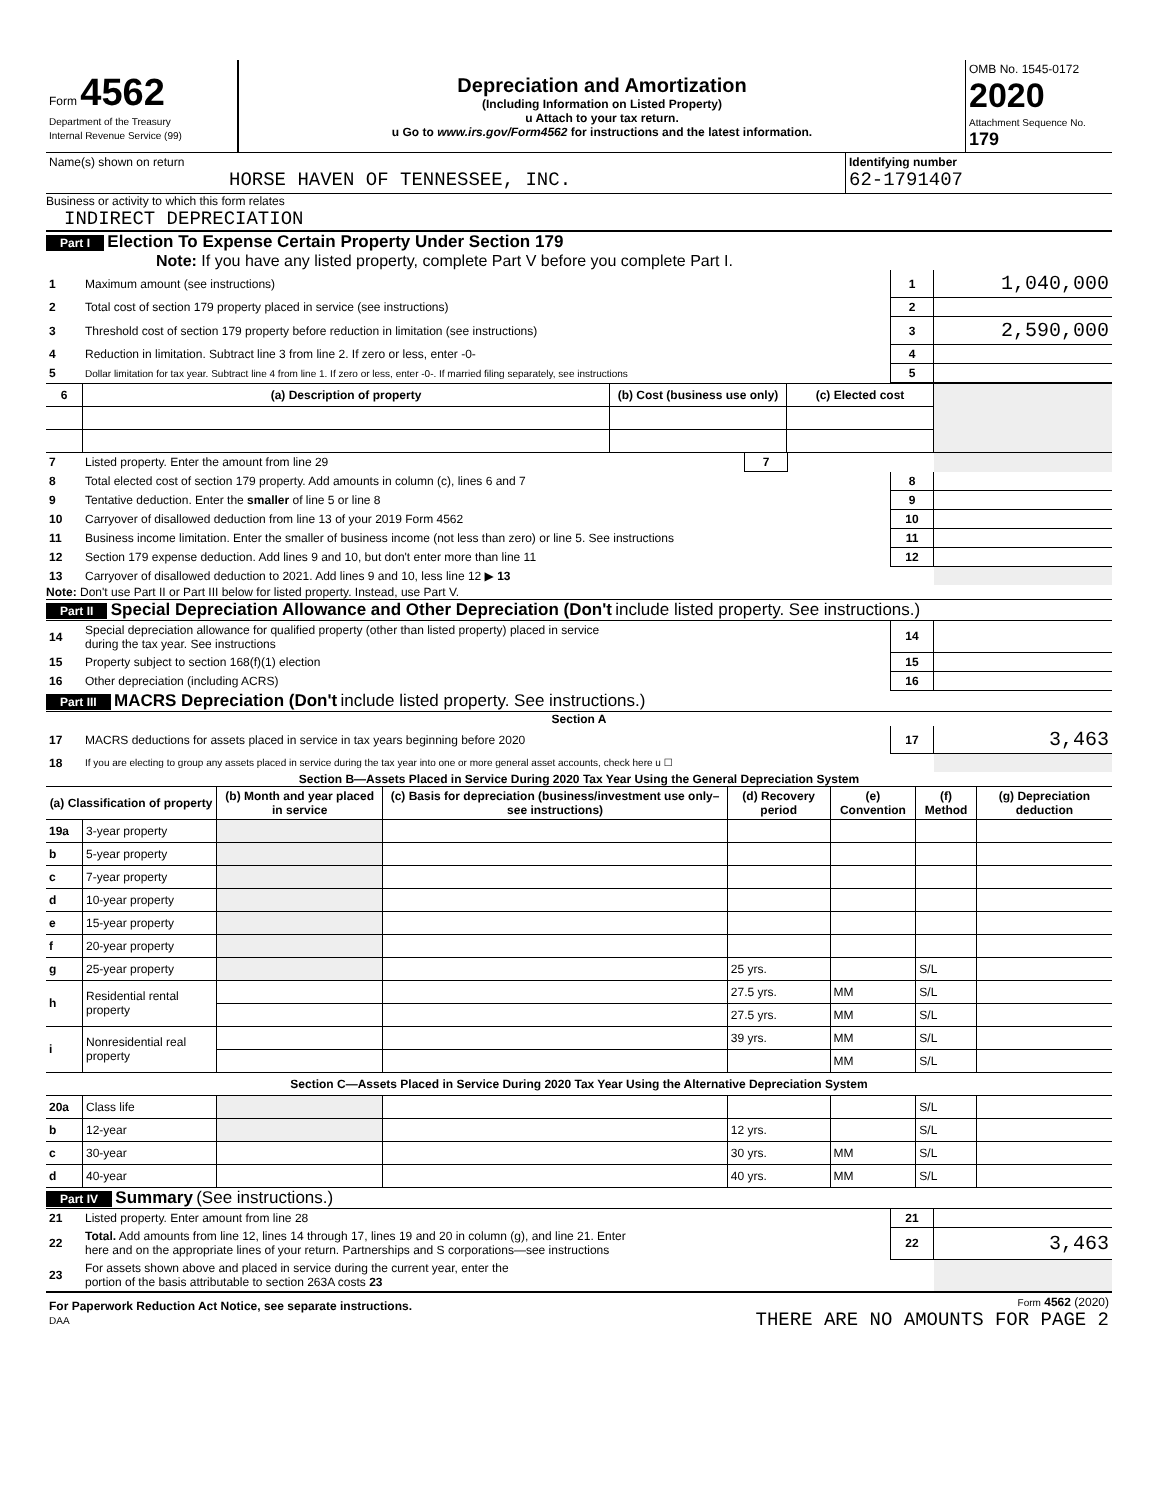| Form 4562 Department of the Treasury Internal Revenue Service (99) | Depreciation and Amortization (Including Information on Listed Property) u Attach to your tax return. u Go to www.irs.gov/Form4562 for instructions and the latest information. | OMB No. 1545-0172 2020 Attachment Sequence No. 179 |
| Name(s) shown on return HORSE HAVEN OF TENNESSEE, INC. | Identifying number 62-1791407 |
Business or activity to which this form relates
INDIRECT DEPRECIATION
Part I Election To Expense Certain Property Under Section 179
Note: If you have any listed property, complete Part V before you complete Part I.
| 1 | Maximum amount (see instructions) | 1 | 1,040,000 |
| 2 | Total cost of section 179 property placed in service (see instructions) | 2 | |
| 3 | Threshold cost of section 179 property before reduction in limitation (see instructions) | 3 | 2,590,000 |
| 4 | Reduction in limitation. Subtract line 3 from line 2. If zero or less, enter -0- | 4 | |
| 5 | Dollar limitation for tax year. Subtract line 4 from line 1. If zero or less, enter -0-. If married filing separately, see instructions | 5 | |
| 6 | (a) Description of property | (b) Cost (business use only) | (c) Elected cost | |
| --- | --- | --- | --- | --- |
| 7 | Listed property. Enter the amount from line 29 | 7 | | |
| 8 | Total elected cost of section 179 property. Add amounts in column (c), lines 6 and 7 | 8 | |
| 9 | Tentative deduction. Enter the smaller of line 5 or line 8 | 9 | |
| 10 | Carryover of disallowed deduction from line 13 of your 2019 Form 4562 | 10 | |
| 11 | Business income limitation. Enter the smaller of business income (not less than zero) or line 5. See instructions | 11 | |
| 12 | Section 179 expense deduction. Add lines 9 and 10, but don't enter more than line 11 | 12 | |
| 13 | Carryover of disallowed deduction to 2021. Add lines 9 and 10, less line 12 ▶ 13 | | |
Note: Don't use Part II or Part III below for listed property. Instead, use Part V.
Part II Special Depreciation Allowance and Other Depreciation (Don't include listed property. See instructions.)
| 14 | Special depreciation allowance for qualified property (other than listed property) placed in service during the tax year. See instructions | 14 | |
| 15 | Property subject to section 168(f)(1) election | 15 | |
| 16 | Other depreciation (including ACRS) | 16 | |
Part III MACRS Depreciation (Don't include listed property. See instructions.)
Section A
| 17 | MACRS deductions for assets placed in service in tax years beginning before 2020 | 17 | 3,463 |
| 18 | If you are electing to group any assets placed in service during the tax year into one or more general asset accounts, check here u ☐ | | |
Section B—Assets Placed in Service During 2020 Tax Year Using the General Depreciation System
| (a) Classification of property | | (b) Month and year placed in service | (c) Basis for depreciation (business/investment use only–see instructions) | (d) Recovery period | (e) Convention | (f) Method | (g) Depreciation deduction |
| --- | --- | --- | --- | --- | --- | --- | --- |
| 19a | 3-year property | | | | | | |
| b | 5-year property | | | | | | |
| c | 7-year property | | | | | | |
| d | 10-year property | | | | | | |
| e | 15-year property | | | | | | |
| f | 20-year property | | | | | | |
| g | 25-year property | | | 25 yrs. | | S/L | |
| h | Residential rental property | | | 27.5 yrs. | MM | S/L | |
| | | | | 27.5 yrs. | MM | S/L | |
| i | Nonresidential real property | | | 39 yrs. | MM | S/L | |
| | | | | | MM | S/L | |
| Section C—Assets Placed in Service During 2020 Tax Year Using the Alternative Depreciation System | | | | | | | |
| 20a | Class life | | | | | S/L | |
| b | 12-year | | | 12 yrs. | | S/L | |
| c | 30-year | | | 30 yrs. | MM | S/L | |
| d | 40-year | | | 40 yrs. | MM | S/L | |
Part IV Summary (See instructions.)
| 21 | Listed property. Enter amount from line 28 | 21 | |
| 22 | Total. Add amounts from line 12, lines 14 through 17, lines 19 and 20 in column (g), and line 21. Enter here and on the appropriate lines of your return. Partnerships and S corporations—see instructions | 22 | 3,463 |
| 23 | For assets shown above and placed in service during the current year, enter the portion of the basis attributable to section 263A costs 23 | | |
| For Paperwork Reduction Act Notice, see separate instructions. DAA | Form 4562 (2020) THERE ARE NO AMOUNTS FOR PAGE 2 |